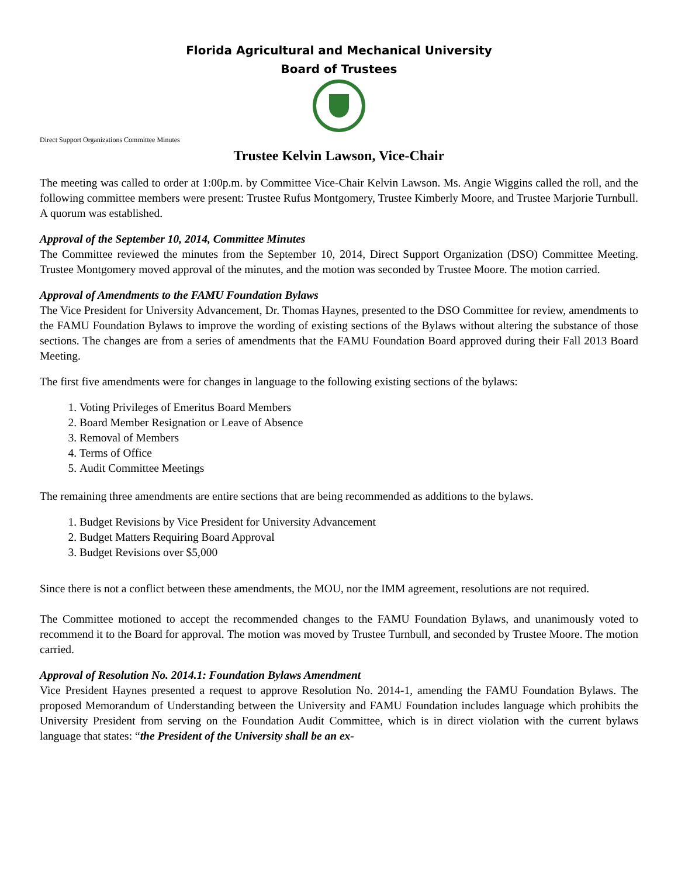Florida Agricultural and Mechanical University
Board of Trustees
Direct Support Organizations Committee Minutes
Trustee Kelvin Lawson, Vice-Chair
The meeting was called to order at 1:00p.m. by Committee Vice-Chair Kelvin Lawson. Ms. Angie Wiggins called the roll, and the following committee members were present: Trustee Rufus Montgomery, Trustee Kimberly Moore, and Trustee Marjorie Turnbull. A quorum was established.
Approval of the September 10, 2014, Committee Minutes
The Committee reviewed the minutes from the September 10, 2014, Direct Support Organization (DSO) Committee Meeting. Trustee Montgomery moved approval of the minutes, and the motion was seconded by Trustee Moore. The motion carried.
Approval of Amendments to the FAMU Foundation Bylaws
The Vice President for University Advancement, Dr. Thomas Haynes, presented to the DSO Committee for review, amendments to the FAMU Foundation Bylaws to improve the wording of existing sections of the Bylaws without altering the substance of those sections. The changes are from a series of amendments that the FAMU Foundation Board approved during their Fall 2013 Board Meeting.
The first five amendments were for changes in language to the following existing sections of the bylaws:
1. Voting Privileges of Emeritus Board Members
2. Board Member Resignation or Leave of Absence
3. Removal of Members
4. Terms of Office
5. Audit Committee Meetings
The remaining three amendments are entire sections that are being recommended as additions to the bylaws.
1. Budget Revisions by Vice President for University Advancement
2. Budget Matters Requiring Board Approval
3. Budget Revisions over $5,000
Since there is not a conflict between these amendments, the MOU, nor the IMM agreement, resolutions are not required.
The Committee motioned to accept the recommended changes to the FAMU Foundation Bylaws, and unanimously voted to recommend it to the Board for approval. The motion was moved by Trustee Turnbull, and seconded by Trustee Moore. The motion carried.
Approval of Resolution No. 2014.1: Foundation Bylaws Amendment
Vice President Haynes presented a request to approve Resolution No. 2014-1, amending the FAMU Foundation Bylaws. The proposed Memorandum of Understanding between the University and FAMU Foundation includes language which prohibits the University President from serving on the Foundation Audit Committee, which is in direct violation with the current bylaws language that states: “the President of the University shall be an ex-